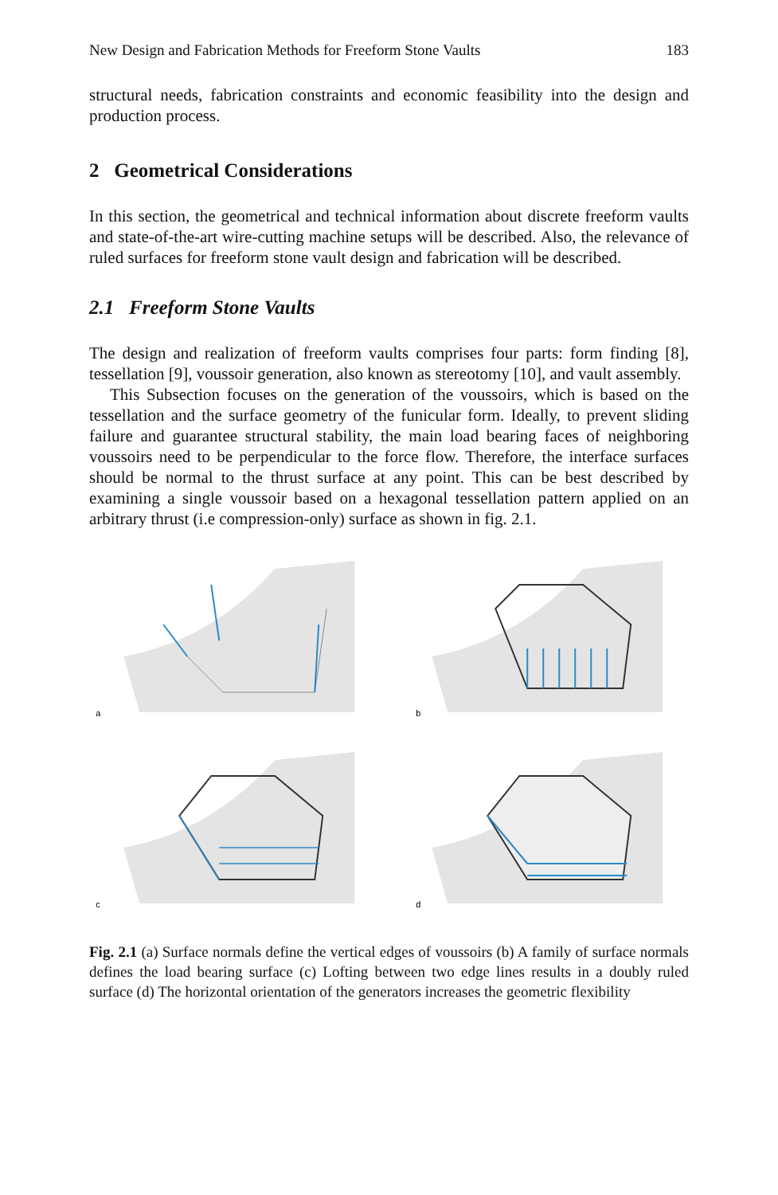New Design and Fabrication Methods for Freeform Stone Vaults 183
structural needs, fabrication constraints and economic feasibility into the design and production process.
2 Geometrical Considerations
In this section, the geometrical and technical information about discrete freeform vaults and state-of-the-art wire-cutting machine setups will be described. Also, the relevance of ruled surfaces for freeform stone vault design and fabrication will be described.
2.1 Freeform Stone Vaults
The design and realization of freeform vaults comprises four parts: form finding [8], tessellation [9], voussoir generation, also known as stereotomy [10], and vault assembly.
This Subsection focuses on the generation of the voussoirs, which is based on the tessellation and the surface geometry of the funicular form. Ideally, to prevent sliding failure and guarantee structural stability, the main load bearing faces of neighboring voussoirs need to be perpendicular to the force flow. Therefore, the interface surfaces should be normal to the thrust surface at any point. This can be best described by examining a single voussoir based on a hexagonal tessellation pattern applied on an arbitrary thrust (i.e compression-only) surface as shown in fig. 2.1.
a
b
c
d
Fig. 2.1 (a) Surface normals define the vertical edges of voussoirs (b) A family of surface normals defines the load bearing surface (c) Lofting between two edge lines results in a doubly ruled surface (d) The horizontal orientation of the generators increases the geometric flexibility